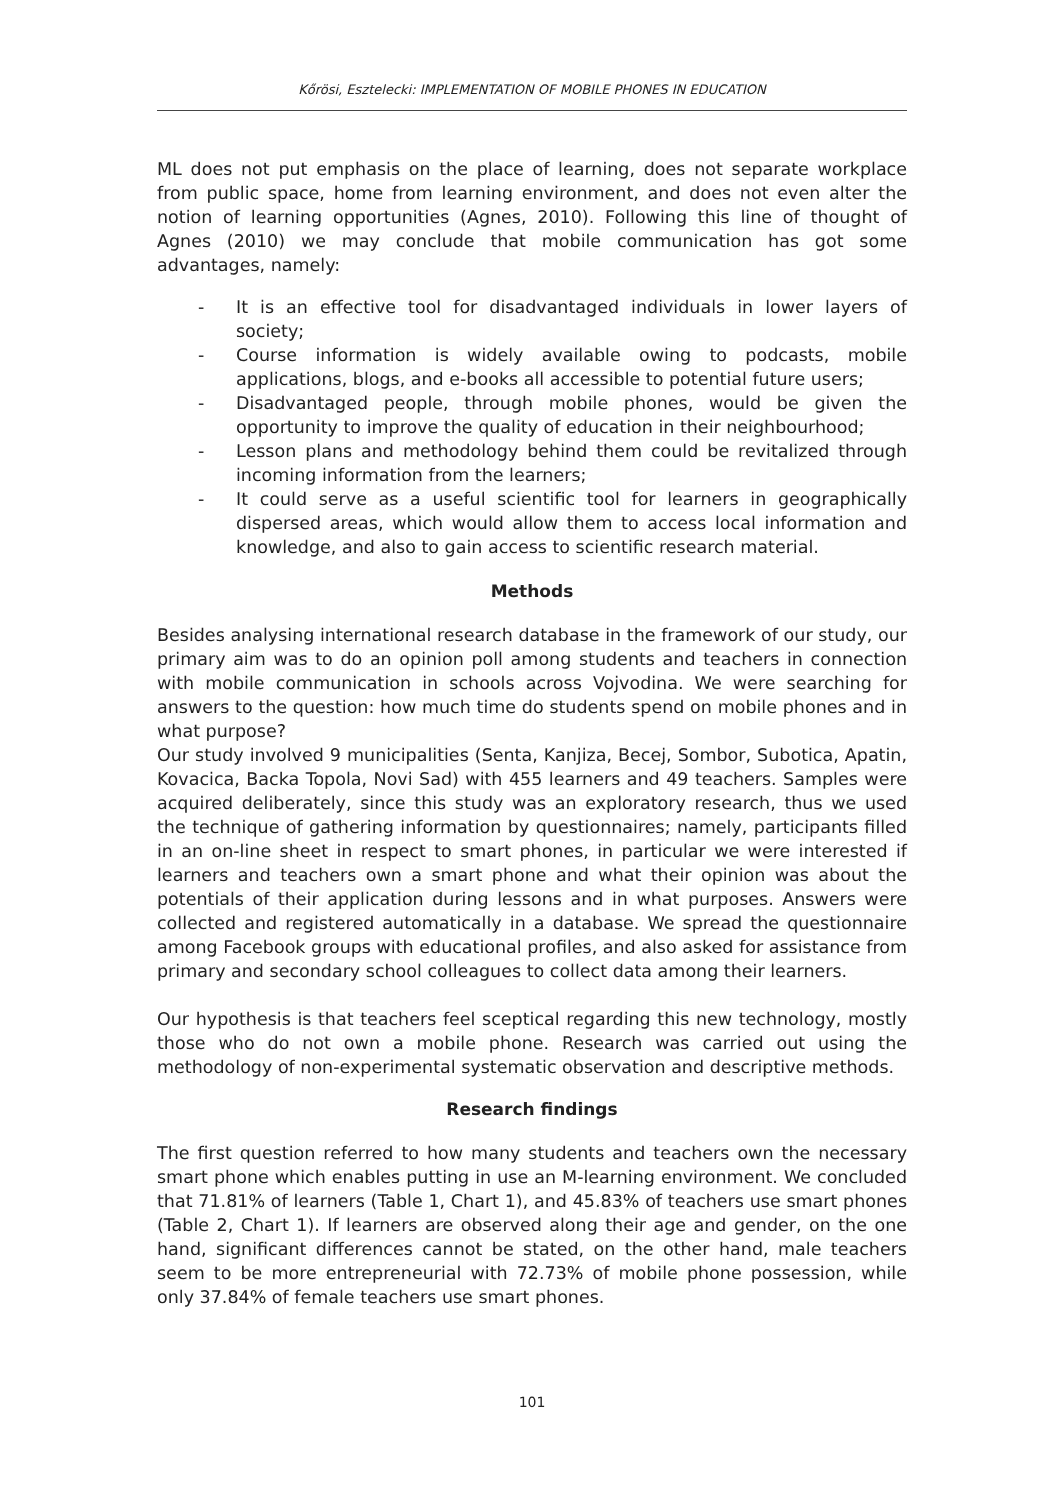Kőrösi, Esztelecki: IMPLEMENTATION OF MOBILE PHONES IN EDUCATION
ML does not put emphasis on the place of learning, does not separate workplace from public space, home from learning environment, and does not even alter the notion of learning opportunities (Agnes, 2010). Following this line of thought of Agnes (2010) we may conclude that mobile communication has got some advantages, namely:
- It is an effective tool for disadvantaged individuals in lower layers of society;
- Course information is widely available owing to podcasts, mobile applications, blogs, and e-books all accessible to potential future users;
- Disadvantaged people, through mobile phones, would be given the opportunity to improve the quality of education in their neighbourhood;
- Lesson plans and methodology behind them could be revitalized through incoming information from the learners;
- It could serve as a useful scientific tool for learners in geographically dispersed areas, which would allow them to access local information and knowledge, and also to gain access to scientific research material.
Methods
Besides analysing international research database in the framework of our study, our primary aim was to do an opinion poll among students and teachers in connection with mobile communication in schools across Vojvodina. We were searching for answers to the question: how much time do students spend on mobile phones and in what purpose?
Our study involved 9 municipalities (Senta, Kanjiza, Becej, Sombor, Subotica, Apatin, Kovacica, Backa Topola, Novi Sad) with 455 learners and 49 teachers. Samples were acquired deliberately, since this study was an exploratory research, thus we used the technique of gathering information by questionnaires; namely, participants filled in an on-line sheet in respect to smart phones, in particular we were interested if learners and teachers own a smart phone and what their opinion was about the potentials of their application during lessons and in what purposes. Answers were collected and registered automatically in a database. We spread the questionnaire among Facebook groups with educational profiles, and also asked for assistance from primary and secondary school colleagues to collect data among their learners.
Our hypothesis is that teachers feel sceptical regarding this new technology, mostly those who do not own a mobile phone. Research was carried out using the methodology of non-experimental systematic observation and descriptive methods.
Research findings
The first question referred to how many students and teachers own the necessary smart phone which enables putting in use an M-learning environment. We concluded that 71.81% of learners (Table 1, Chart 1), and 45.83% of teachers use smart phones (Table 2, Chart 1). If learners are observed along their age and gender, on the one hand, significant differences cannot be stated, on the other hand, male teachers seem to be more entrepreneurial with 72.73% of mobile phone possession, while only 37.84% of female teachers use smart phones.
101